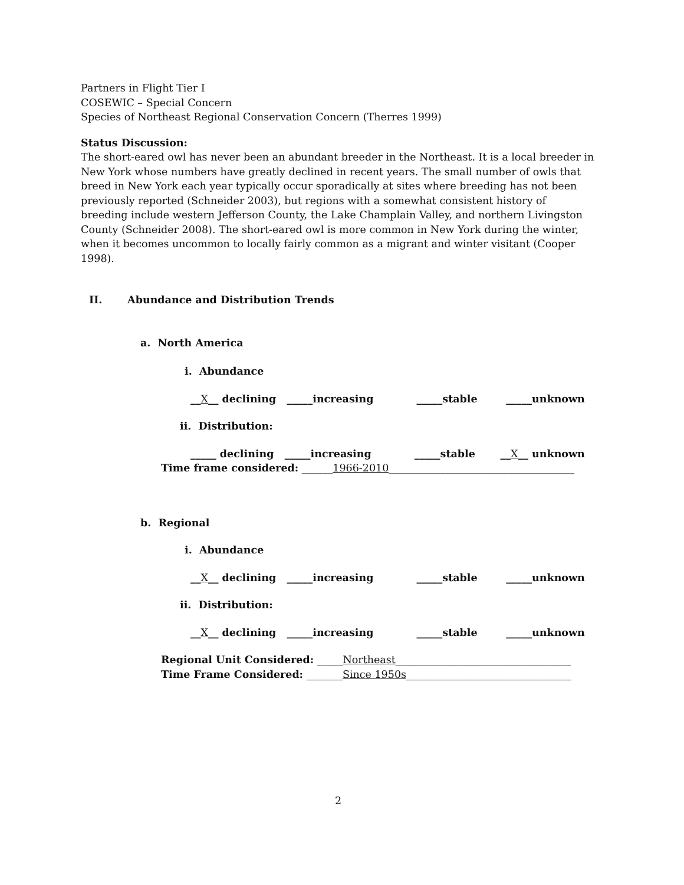Partners in Flight Tier I
COSEWIC – Special Concern
Species of Northeast Regional Conservation Concern (Therres 1999)
Status Discussion:
The short-eared owl has never been an abundant breeder in the Northeast. It is a local breeder in New York whose numbers have greatly declined in recent years. The small number of owls that breed in New York each year typically occur sporadically at sites where breeding has not been previously reported (Schneider 2003), but regions with a somewhat consistent history of breeding include western Jefferson County, the Lake Champlain Valley, and northern Livingston County (Schneider 2008). The short-eared owl is more common in New York during the winter, when it becomes uncommon to locally fairly common as a migrant and winter visitant (Cooper 1998).
II. Abundance and Distribution Trends
a. North America
i. Abundance
__X__ declining _____increasing _____stable _____unknown
ii. Distribution:
_____ declining _____increasing _____stable __X__ unknown
Time frame considered: ______1966-2010____________________________________
b. Regional
i. Abundance
__X__ declining _____increasing _____stable _____unknown
ii. Distribution:
__X__ declining _____increasing _____stable _____unknown
Regional Unit Considered: _____Northeast__________________________________
Time Frame Considered: _______Since 1950s________________________________
2